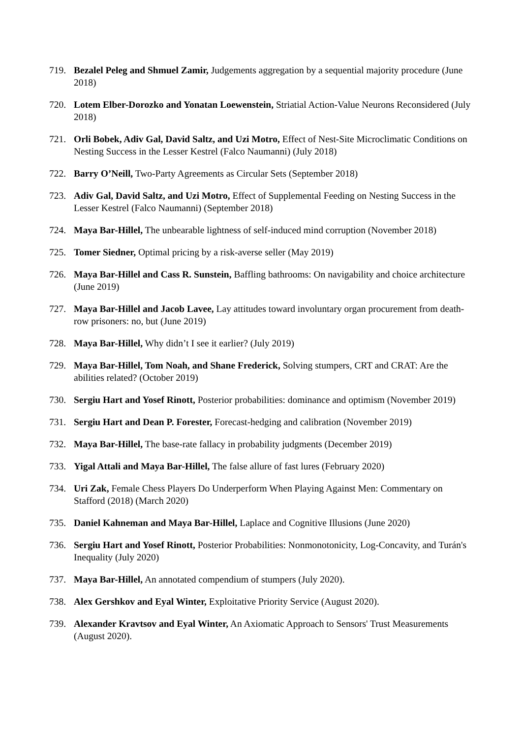719. Bezalel Peleg and Shmuel Zamir, Judgements aggregation by a sequential majority procedure (June 2018)
720. Lotem Elber-Dorozko and Yonatan Loewenstein, Striatial Action-Value Neurons Reconsidered (July 2018)
721. Orli Bobek, Adiv Gal, David Saltz, and Uzi Motro, Effect of Nest-Site Microclimatic Conditions on Nesting Success in the Lesser Kestrel (Falco Naumanni) (July 2018)
722. Barry O’Neill, Two-Party Agreements as Circular Sets (September 2018)
723. Adiv Gal, David Saltz, and Uzi Motro, Effect of Supplemental Feeding on Nesting Success in the Lesser Kestrel (Falco Naumanni) (September 2018)
724. Maya Bar-Hillel, The unbearable lightness of self-induced mind corruption (November 2018)
725. Tomer Siedner, Optimal pricing by a risk-averse seller (May 2019)
726. Maya Bar-Hillel and Cass R. Sunstein, Baffling bathrooms: On navigability and choice architecture (June 2019)
727. Maya Bar-Hillel and Jacob Lavee, Lay attitudes toward involuntary organ procurement from death-row prisoners: no, but (June 2019)
728. Maya Bar-Hillel, Why didn’t I see it earlier? (July 2019)
729. Maya Bar-Hillel, Tom Noah, and Shane Frederick, Solving stumpers, CRT and CRAT: Are the abilities related? (October 2019)
730. Sergiu Hart and Yosef Rinott, Posterior probabilities: dominance and optimism (November 2019)
731. Sergiu Hart and Dean P. Forester, Forecast-hedging and calibration (November 2019)
732. Maya Bar-Hillel, The base-rate fallacy in probability judgments (December 2019)
733. Yigal Attali and Maya Bar-Hillel, The false allure of fast lures (February 2020)
734. Uri Zak, Female Chess Players Do Underperform When Playing Against Men: Commentary on Stafford (2018) (March 2020)
735. Daniel Kahneman and Maya Bar-Hillel, Laplace and Cognitive Illusions (June 2020)
736. Sergiu Hart and Yosef Rinott, Posterior Probabilities: Nonmonotonicity, Log-Concavity, and Turán's Inequality (July 2020)
737. Maya Bar-Hillel, An annotated compendium of stumpers (July 2020).
738. Alex Gershkov and Eyal Winter, Exploitative Priority Service (August 2020).
739. Alexander Kravtsov and Eyal Winter, An Axiomatic Approach to Sensors' Trust Measurements (August 2020).